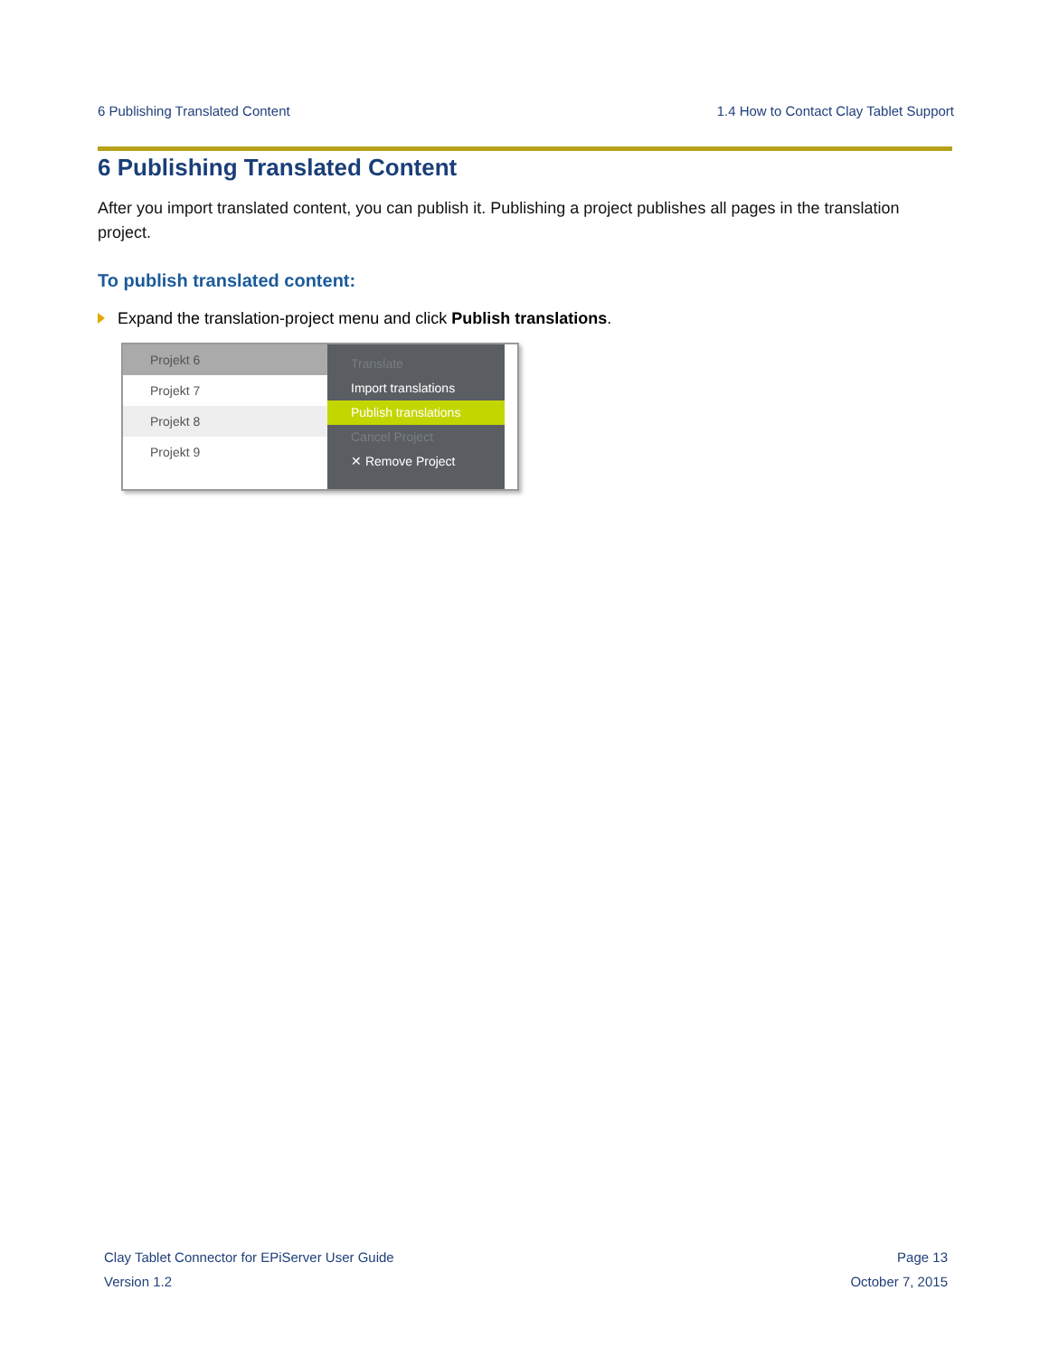6 Publishing Translated Content 1.4 How to Contact Clay Tablet Support
6 Publishing Translated Content
After you import translated content, you can publish it. Publishing a project publishes all pages in the translation project.
To publish translated content:
Expand the translation-project menu and click Publish translations.
Projekt 6
Projekt 7
Projekt 8
Projekt 9
Translate
Import translations
Publish translations
Cancel Project
✕ Remove Project
Clay Tablet Connector for EPiServer User Guide Page 13
Version 1.2 October 7, 2015